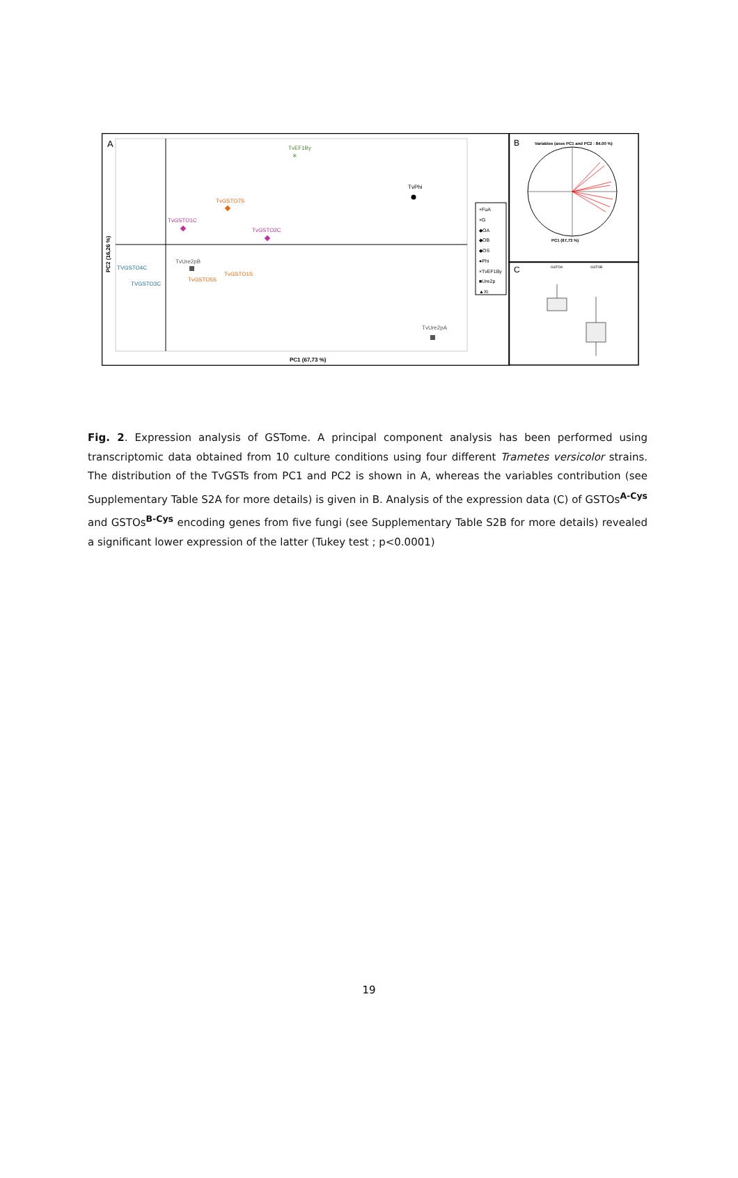A
PC1 (67,73 %)
PC2 (16,26 %)
TvEF1By
×
TvPhi
TvGSTO7S
TvGSTO1C
TvGSTO2C
TvUre2pB
TvGSTO1S
TvGSTO5S
TVGSTO4C
TVGSTO3C
TvUre2pA
+FuA
×G
◆OA
◆OB
◆OS
●Phi
×TvEF1By
■Ure2p
▲Xi
B
Variables (axes PC1 and PC2 : 84.00 %)
PC1 (67,73 %)
C
GSTOA
GSTOB
Fig. 2. Expression analysis of GSTome. A principal component analysis has been performed using transcriptomic data obtained from 10 culture conditions using four different Trametes versicolor strains. The distribution of the TvGSTs from PC1 and PC2 is shown in A, whereas the variables contribution (see Supplementary Table S2A for more details) is given in B. Analysis of the expression data (C) of GSTOs<sup>A-Cys</sup> and GSTOs<sup>B-Cys</sup> encoding genes from five fungi (see Supplementary Table S2B for more details) revealed a significant lower expression of the latter (Tukey test ; p<0.0001)
19